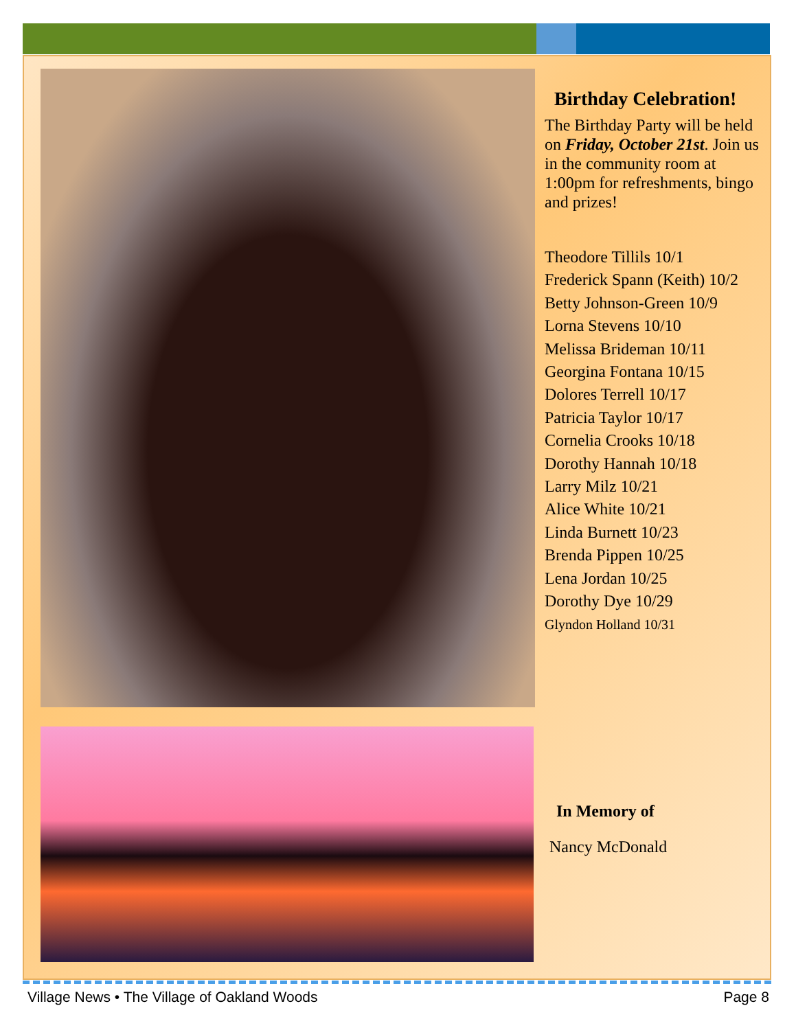Birthday Celebration!
The Birthday Party will be held on Friday, October 21st. Join us in the community room at 1:00pm for refreshments, bingo and prizes!
Theodore Tillils 10/1
Frederick Spann (Keith) 10/2
Betty Johnson-Green 10/9
Lorna Stevens 10/10
Melissa Brideman 10/11
Georgina Fontana 10/15
Dolores Terrell 10/17
Patricia Taylor 10/17
Cornelia Crooks 10/18
Dorothy Hannah 10/18
Larry Milz 10/21
Alice White 10/21
Linda Burnett 10/23
Brenda Pippen 10/25
Lena Jordan 10/25
Dorothy Dye 10/29
Glyndon Holland 10/31
In Memory of
Nancy McDonald
Village News • The Village of Oakland Woods Page 8